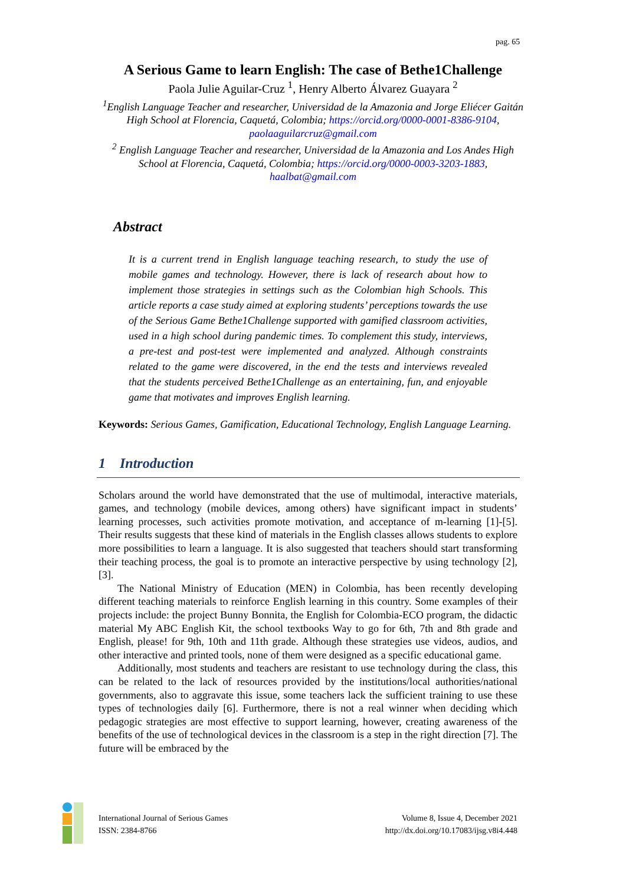pag. 65
A Serious Game to learn English: The case of Bethe1Challenge
Paola Julie Aguilar-Cruz <sup>1</sup>, Henry Alberto Álvarez Guayara <sup>2</sup>
<sup>1</sup> English Language Teacher and researcher, Universidad de la Amazonia and Jorge Eliécer Gaitán High School at Florencia, Caquetá, Colombia; https://orcid.org/0000-0001-8386-9104, paolaaguilarcruz@gmail.com
<sup>2</sup> English Language Teacher and researcher, Universidad de la Amazonia and Los Andes High School at Florencia, Caquetá, Colombia; https://orcid.org/0000-0003-3203-1883, haalbat@gmail.com
Abstract
It is a current trend in English language teaching research, to study the use of mobile games and technology. However, there is lack of research about how to implement those strategies in settings such as the Colombian high Schools. This article reports a case study aimed at exploring students’ perceptions towards the use of the Serious Game Bethe1Challenge supported with gamified classroom activities, used in a high school during pandemic times. To complement this study, interviews, a pre-test and post-test were implemented and analyzed. Although constraints related to the game were discovered, in the end the tests and interviews revealed that the students perceived Bethe1Challenge as an entertaining, fun, and enjoyable game that motivates and improves English learning.
Keywords: Serious Games, Gamification, Educational Technology, English Language Learning.
1 Introduction
Scholars around the world have demonstrated that the use of multimodal, interactive materials, games, and technology (mobile devices, among others) have significant impact in students’ learning processes, such activities promote motivation, and acceptance of m-learning [1]-[5]. Their results suggests that these kind of materials in the English classes allows students to explore more possibilities to learn a language. It is also suggested that teachers should start transforming their teaching process, the goal is to promote an interactive perspective by using technology [2], [3].
The National Ministry of Education (MEN) in Colombia, has been recently developing different teaching materials to reinforce English learning in this country. Some examples of their projects include: the project Bunny Bonnita, the English for Colombia-ECO program, the didactic material My ABC English Kit, the school textbooks Way to go for 6th, 7th and 8th grade and English, please! for 9th, 10th and 11th grade. Although these strategies use videos, audios, and other interactive and printed tools, none of them were designed as a specific educational game.
Additionally, most students and teachers are resistant to use technology during the class, this can be related to the lack of resources provided by the institutions/local authorities/national governments, also to aggravate this issue, some teachers lack the sufficient training to use these types of technologies daily [6]. Furthermore, there is not a real winner when deciding which pedagogic strategies are most effective to support learning, however, creating awareness of the benefits of the use of technological devices in the classroom is a step in the right direction [7]. The future will be embraced by the
International Journal of Serious Games
ISSN: 2384-8766
Volume 8, Issue 4, December 2021
http://dx.doi.org/10.17083/ijsg.v8i4.448